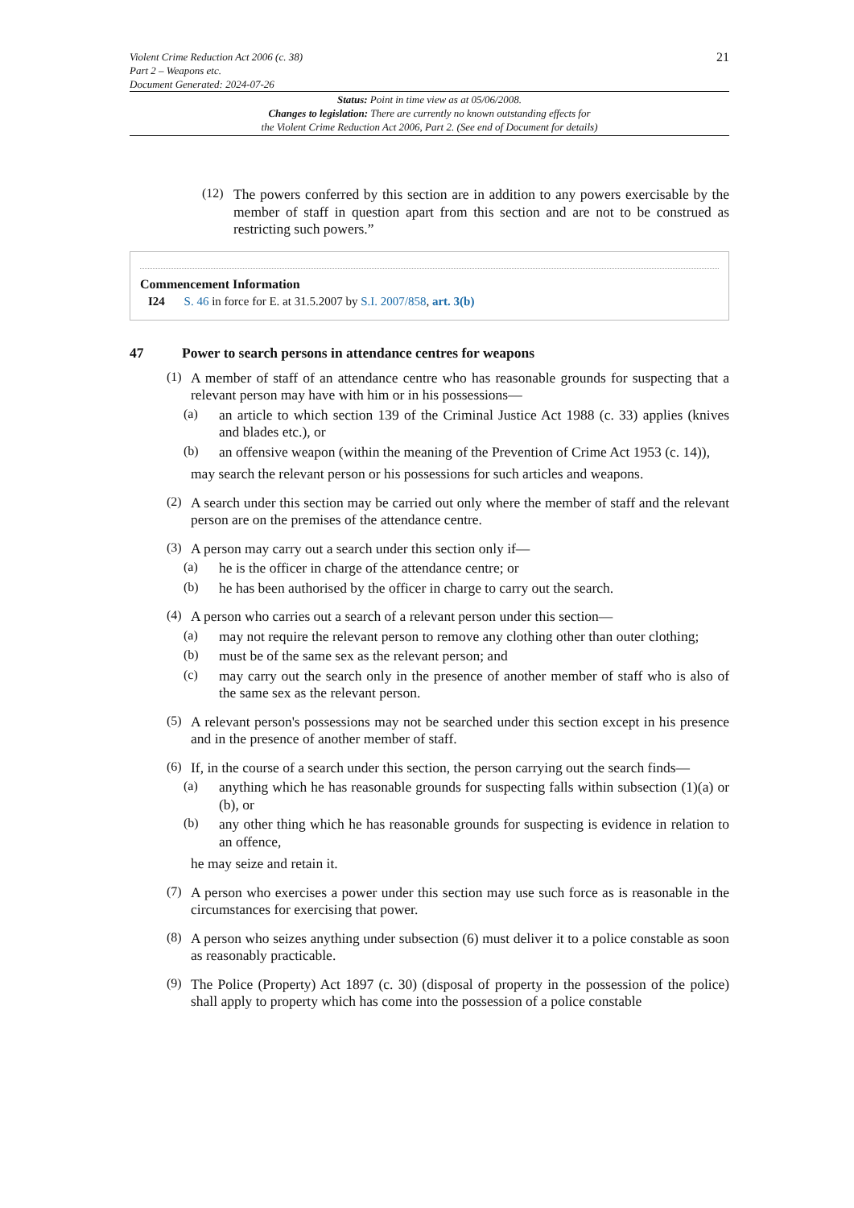Violent Crime Reduction Act 2006 (c. 38)
Part 2 – Weapons etc.
Document Generated: 2024-07-26
21
Status: Point in time view as at 05/06/2008.
Changes to legislation: There are currently no known outstanding effects for
the Violent Crime Reduction Act 2006, Part 2. (See end of Document for details)
(12)
The powers conferred by this section are in addition to any powers exercisable by the member of staff in question apart from this section and are not to be construed as restricting such powers.”
Commencement Information
I24 S. 46 in force for E. at 31.5.2007 by S.I. 2007/858, art. 3(b)
47 Power to search persons in attendance centres for weapons
(1)
A member of staff of an attendance centre who has reasonable grounds for suspecting that a relevant person may have with him or in his possessions—
(a)
an article to which section 139 of the Criminal Justice Act 1988 (c. 33) applies (knives and blades etc.), or
(b)
an offensive weapon (within the meaning of the Prevention of Crime Act 1953 (c. 14)),
may search the relevant person or his possessions for such articles and weapons.
(2)
A search under this section may be carried out only where the member of staff and the relevant person are on the premises of the attendance centre.
(3)
A person may carry out a search under this section only if—
(a)
he is the officer in charge of the attendance centre; or
(b)
he has been authorised by the officer in charge to carry out the search.
(4)
A person who carries out a search of a relevant person under this section—
(a)
may not require the relevant person to remove any clothing other than outer clothing;
(b)
must be of the same sex as the relevant person; and
(c)
may carry out the search only in the presence of another member of staff who is also of the same sex as the relevant person.
(5)
A relevant person's possessions may not be searched under this section except in his presence and in the presence of another member of staff.
(6)
If, in the course of a search under this section, the person carrying out the search finds—
(a)
anything which he has reasonable grounds for suspecting falls within subsection (1)(a) or (b), or
(b)
any other thing which he has reasonable grounds for suspecting is evidence in relation to an offence,
he may seize and retain it.
(7)
A person who exercises a power under this section may use such force as is reasonable in the circumstances for exercising that power.
(8)
A person who seizes anything under subsection (6) must deliver it to a police constable as soon as reasonably practicable.
(9)
The Police (Property) Act 1897 (c. 30) (disposal of property in the possession of the police) shall apply to property which has come into the possession of a police constable